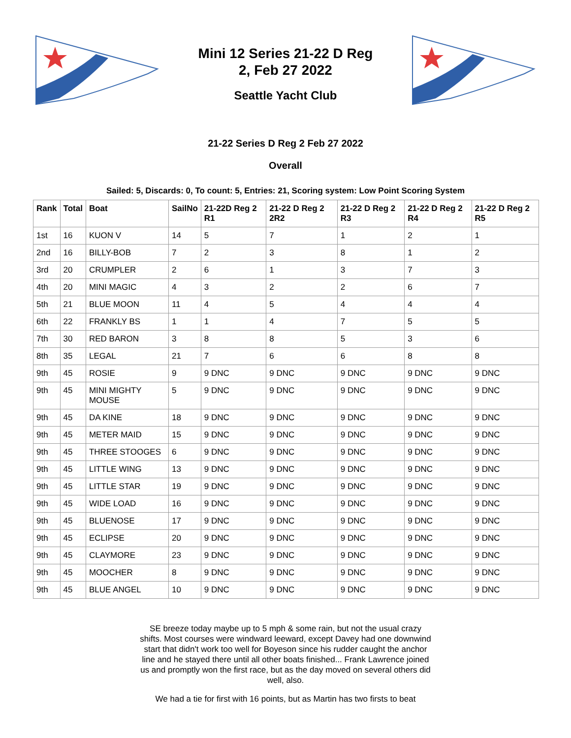Mini 12 Series 21-22 D Reg
2, Feb 27 2022
Seattle Yacht Club
21-22 Series D Reg 2 Feb 27 2022
Overall
Sailed: 5, Discards: 0, To count: 5, Entries: 21, Scoring system: Low Point Scoring System
| Rank | Total | Boat | SailNo | 21-22D Reg 2 R1 | 21-22 D Reg 2 2R2 | 21-22 D Reg 2 R3 | 21-22 D Reg 2 R4 | 21-22 D Reg 2 R5 |
| --- | --- | --- | --- | --- | --- | --- | --- | --- |
| 1st | 16 | KUON V | 14 | 5 | 7 | 1 | 2 | 1 |
| 2nd | 16 | BILLY-BOB | 7 | 2 | 3 | 8 | 1 | 2 |
| 3rd | 20 | CRUMPLER | 2 | 6 | 1 | 3 | 7 | 3 |
| 4th | 20 | MINI MAGIC | 4 | 3 | 2 | 2 | 6 | 7 |
| 5th | 21 | BLUE MOON | 11 | 4 | 5 | 4 | 4 | 4 |
| 6th | 22 | FRANKLY BS | 1 | 1 | 4 | 7 | 5 | 5 |
| 7th | 30 | RED BARON | 3 | 8 | 8 | 5 | 3 | 6 |
| 8th | 35 | LEGAL | 21 | 7 | 6 | 6 | 8 | 8 |
| 9th | 45 | ROSIE | 9 | 9 DNC | 9 DNC | 9 DNC | 9 DNC | 9 DNC |
| 9th | 45 | MINI MIGHTY MOUSE | 5 | 9 DNC | 9 DNC | 9 DNC | 9 DNC | 9 DNC |
| 9th | 45 | DA KINE | 18 | 9 DNC | 9 DNC | 9 DNC | 9 DNC | 9 DNC |
| 9th | 45 | METER MAID | 15 | 9 DNC | 9 DNC | 9 DNC | 9 DNC | 9 DNC |
| 9th | 45 | THREE STOOGES | 6 | 9 DNC | 9 DNC | 9 DNC | 9 DNC | 9 DNC |
| 9th | 45 | LITTLE WING | 13 | 9 DNC | 9 DNC | 9 DNC | 9 DNC | 9 DNC |
| 9th | 45 | LITTLE STAR | 19 | 9 DNC | 9 DNC | 9 DNC | 9 DNC | 9 DNC |
| 9th | 45 | WIDE LOAD | 16 | 9 DNC | 9 DNC | 9 DNC | 9 DNC | 9 DNC |
| 9th | 45 | BLUENOSE | 17 | 9 DNC | 9 DNC | 9 DNC | 9 DNC | 9 DNC |
| 9th | 45 | ECLIPSE | 20 | 9 DNC | 9 DNC | 9 DNC | 9 DNC | 9 DNC |
| 9th | 45 | CLAYMORE | 23 | 9 DNC | 9 DNC | 9 DNC | 9 DNC | 9 DNC |
| 9th | 45 | MOOCHER | 8 | 9 DNC | 9 DNC | 9 DNC | 9 DNC | 9 DNC |
| 9th | 45 | BLUE ANGEL | 10 | 9 DNC | 9 DNC | 9 DNC | 9 DNC | 9 DNC |
SE breeze today maybe up to 5 mph & some rain, but not the usual crazy shifts. Most courses were windward leeward, except Davey had one downwind start that didn't work too well for Boyeson since his rudder caught the anchor line and he stayed there until all other boats finished... Frank Lawrence joined us and promptly won the first race, but as the day moved on several others did well, also.
We had a tie for first with 16 points, but as Martin has two firsts to beat